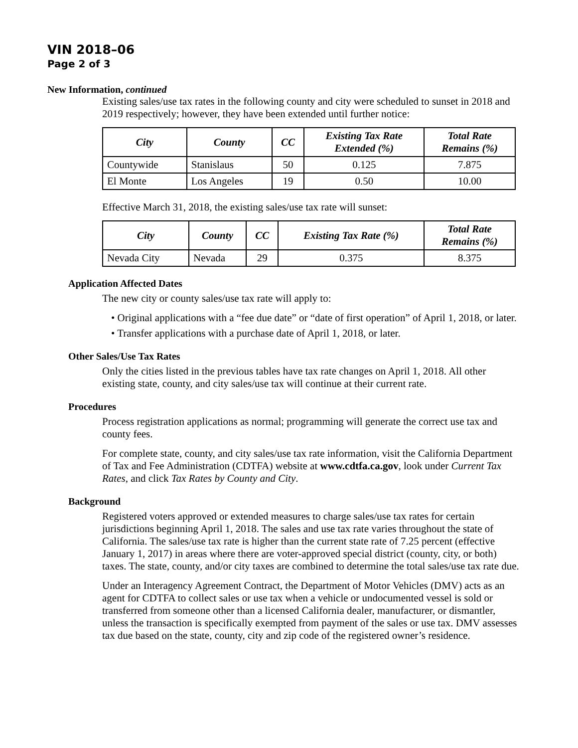VIN 2018–06
Page 2 of 3
New Information, continued
Existing sales/use tax rates in the following county and city were scheduled to sunset in 2018 and 2019 respectively; however, they have been extended until further notice:
| City | County | CC | Existing Tax Rate Extended (%) | Total Rate Remains (%) |
| --- | --- | --- | --- | --- |
| Countywide | Stanislaus | 50 | 0.125 | 7.875 |
| El Monte | Los Angeles | 19 | 0.50 | 10.00 |
Effective March 31, 2018, the existing sales/use tax rate will sunset:
| City | County | CC | Existing Tax Rate (%) | Total Rate Remains (%) |
| --- | --- | --- | --- | --- |
| Nevada City | Nevada | 29 | 0.375 | 8.375 |
Application Affected Dates
The new city or county sales/use tax rate will apply to:
• Original applications with a “fee due date” or “date of first operation” of April 1, 2018, or later.
• Transfer applications with a purchase date of April 1, 2018, or later.
Other Sales/Use Tax Rates
Only the cities listed in the previous tables have tax rate changes on April 1, 2018. All other existing state, county, and city sales/use tax will continue at their current rate.
Procedures
Process registration applications as normal; programming will generate the correct use tax and county fees.
For complete state, county, and city sales/use tax rate information, visit the California Department of Tax and Fee Administration (CDTFA) website at www.cdtfa.ca.gov, look under Current Tax Rates, and click Tax Rates by County and City.
Background
Registered voters approved or extended measures to charge sales/use tax rates for certain jurisdictions beginning April 1, 2018. The sales and use tax rate varies throughout the state of California. The sales/use tax rate is higher than the current state rate of 7.25 percent (effective January 1, 2017) in areas where there are voter-approved special district (county, city, or both) taxes. The state, county, and/or city taxes are combined to determine the total sales/use tax rate due.
Under an Interagency Agreement Contract, the Department of Motor Vehicles (DMV) acts as an agent for CDTFA to collect sales or use tax when a vehicle or undocumented vessel is sold or transferred from someone other than a licensed California dealer, manufacturer, or dismantler, unless the transaction is specifically exempted from payment of the sales or use tax. DMV assesses tax due based on the state, county, city and zip code of the registered owner’s residence.